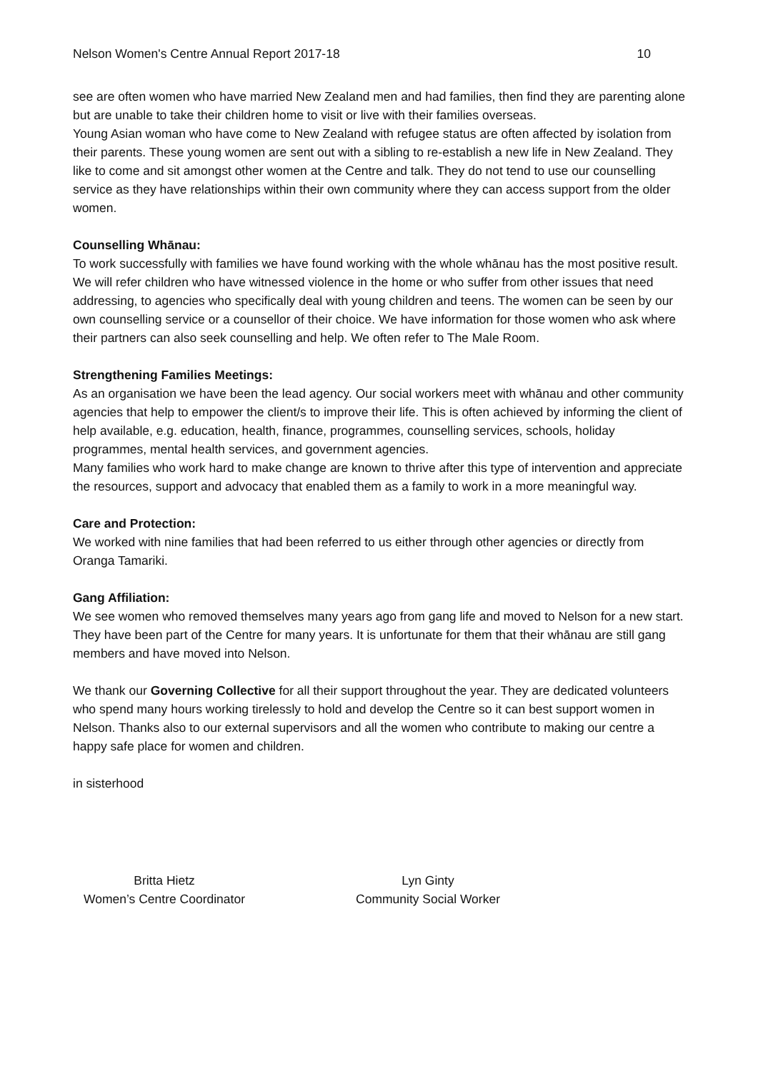Nelson Women's Centre Annual Report 2017-18 10
see are often women who have married New Zealand men and had families, then find they are parenting alone but are unable to take their children home to visit or live with their families overseas.
Young Asian woman who have come to New Zealand with refugee status are often affected by isolation from their parents. These young women are sent out with a sibling to re-establish a new life in New Zealand. They like to come and sit amongst other women at the Centre and talk. They do not tend to use our counselling service as they have relationships within their own community where they can access support from the older women.
Counselling Whānau:
To work successfully with families we have found working with the whole whānau has the most positive result. We will refer children who have witnessed violence in the home or who suffer from other issues that need addressing, to agencies who specifically deal with young children and teens. The women can be seen by our own counselling service or a counsellor of their choice. We have information for those women who ask where their partners can also seek counselling and help. We often refer to The Male Room.
Strengthening Families Meetings:
As an organisation we have been the lead agency. Our social workers meet with whānau and other community agencies that help to empower the client/s to improve their life. This is often achieved by informing the client of help available, e.g. education, health, finance, programmes, counselling services, schools, holiday programmes, mental health services, and government agencies.
Many families who work hard to make change are known to thrive after this type of intervention and appreciate the resources, support and advocacy that enabled them as a family to work in a more meaningful way.
Care and Protection:
We worked with nine families that had been referred to us either through other agencies or directly from Oranga Tamariki.
Gang Affiliation:
We see women who removed themselves many years ago from gang life and moved to Nelson for a new start. They have been part of the Centre for many years. It is unfortunate for them that their whānau are still gang members and have moved into Nelson.
We thank our Governing Collective for all their support throughout the year. They are dedicated volunteers who spend many hours working tirelessly to hold and develop the Centre so it can best support women in Nelson. Thanks also to our external supervisors and all the women who contribute to making our centre a happy safe place for women and children.
in sisterhood
Britta Hietz
Women’s Centre Coordinator
Lyn Ginty
Community Social Worker